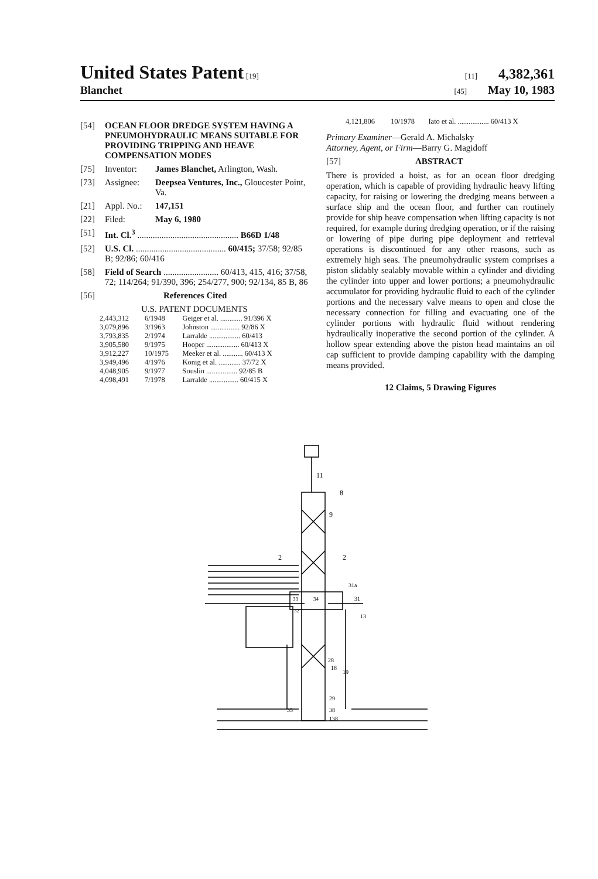United States Patent [19] [11] 4,382,361
Blanchet [45] May 10, 1983
[54] OCEAN FLOOR DREDGE SYSTEM HAVING A PNEUMOHYDRAULIC MEANS SUITABLE FOR PROVIDING TRIPPING AND HEAVE COMPENSATION MODES
[75] Inventor: James Blanchet, Arlington, Wash.
[73] Assignee: Deepsea Ventures, Inc., Gloucester Point, Va.
[21] Appl. No.: 147,151
[22] Filed: May 6, 1980
[51] Int. Cl.<sup>3</sup> .............................................. B66D 1/48
[52] U.S. Cl. ......................................... 60/415; 37/58; 92/85 B; 92/86; 60/416
[58] Field of Search ......................... 60/413, 415, 416; 37/58, 72; 114/264; 91/390, 396; 254/277, 900; 92/134, 85 B, 86
[56] References Cited
U.S. PATENT DOCUMENTS
| 2,443,312 | 6/1948 | Geiger et al. ............ 91/396 X |
| 3,079,896 | 3/1963 | Johnston ................ 92/86 X |
| 3,793,835 | 2/1974 | Larralde ................. 60/413 |
| 3,905,580 | 9/1975 | Hooper .................. 60/413 X |
| 3,912,227 | 10/1975 | Meeker et al. ........... 60/413 X |
| 3,949,496 | 4/1976 | Konig et al. ............ 37/72 X |
| 4,048,905 | 9/1977 | Souslin ................. 92/85 B |
| 4,098,491 | 7/1978 | Larralde ................ 60/415 X |
| 4,121,806 | 10/1978 | Iato et al. ................. 60/413 X |
Primary Examiner—Gerald A. Michalsky
Attorney, Agent, or Firm—Barry G. Magidoff
[57] ABSTRACT
There is provided a hoist, as for an ocean floor dredging operation, which is capable of providing hydraulic heavy lifting capacity, for raising or lowering the dredging means between a surface ship and the ocean floor, and further can routinely provide for ship heave compensation when lifting capacity is not required, for example during dredging operation, or if the raising or lowering of pipe during pipe deployment and retrieval operations is discontinued for any other reasons, such as extremely high seas. The pneumohydraulic system comprises a piston slidably sealably movable within a cylinder and dividing the cylinder into upper and lower portions; a pneumohydraulic accumulator for providing hydraulic fluid to each of the cylinder portions and the necessary valve means to open and close the necessary connection for filling and evacuating one of the cylinder portions with hydraulic fluid without rendering hydraulically inoperative the second portion of the cylinder. A hollow spear extending above the piston head maintains an oil cap sufficient to provide damping capability with the damping means provided.
12 Claims, 5 Drawing Figures
11
8
9
2
2
31a
31
13
28
18
19
29
38
138
35
33
34
32